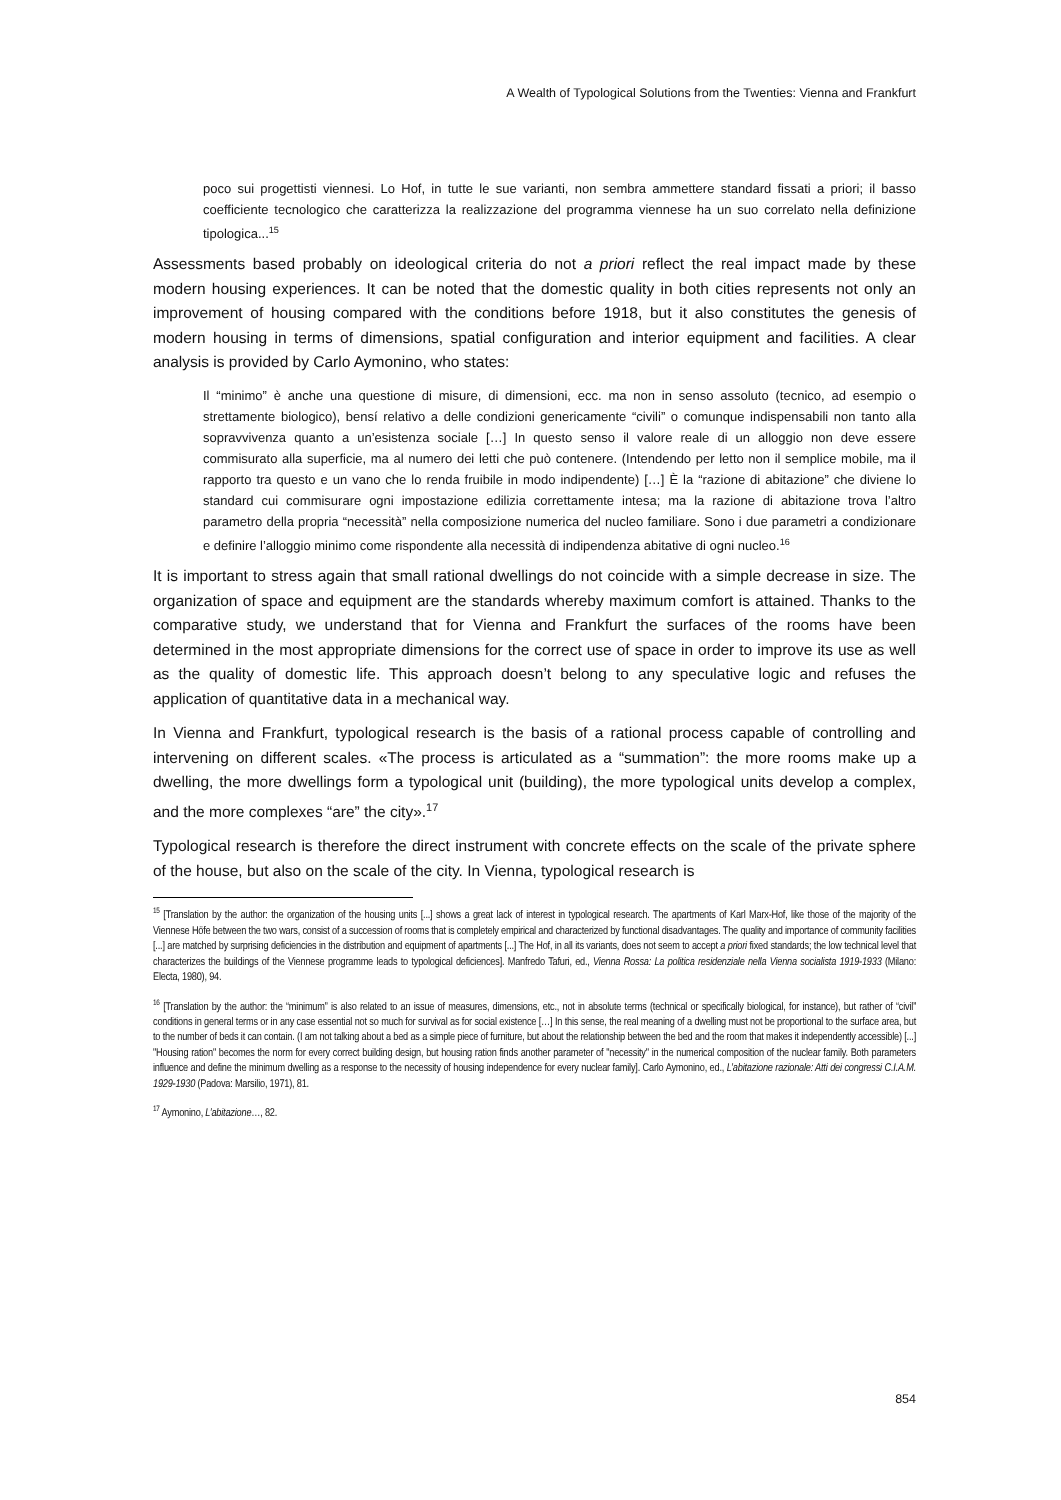A Wealth of Typological Solutions from the Twenties: Vienna and Frankfurt
poco sui progettisti viennesi. Lo Hof, in tutte le sue varianti, non sembra ammettere standard fissati a priori; il basso coefficiente tecnologico che caratterizza la realizzazione del programma viennese ha un suo correlato nella definizione tipologica...<sup>15</sup>
Assessments based probably on ideological criteria do not a priori reflect the real impact made by these modern housing experiences. It can be noted that the domestic quality in both cities represents not only an improvement of housing compared with the conditions before 1918, but it also constitutes the genesis of modern housing in terms of dimensions, spatial configuration and interior equipment and facilities. A clear analysis is provided by Carlo Aymonino, who states:
Il “minimo” è anche una questione di misure, di dimensioni, ecc. ma non in senso assoluto (tecnico, ad esempio o strettamente biologico), bensí relativo a delle condizioni genericamente “civili” o comunque indispensabili non tanto alla sopravvivenza quanto a un’esistenza sociale […] In questo senso il valore reale di un alloggio non deve essere commisurato alla superficie, ma al numero dei letti che può contenere. (Intendendo per letto non il semplice mobile, ma il rapporto tra questo e un vano che lo renda fruibile in modo indipendente) […] È la “razione di abitazione” che diviene lo standard cui commisurare ogni impostazione edilizia correttamente intesa; ma la razione di abitazione trova l’altro parametro della propria “necessità” nella composizione numerica del nucleo familiare. Sono i due parametri a condizionare e definire l’alloggio minimo come rispondente alla necessità di indipendenza abitative di ogni nucleo.<sup>16</sup>
It is important to stress again that small rational dwellings do not coincide with a simple decrease in size. The organization of space and equipment are the standards whereby maximum comfort is attained. Thanks to the comparative study, we understand that for Vienna and Frankfurt the surfaces of the rooms have been determined in the most appropriate dimensions for the correct use of space in order to improve its use as well as the quality of domestic life. This approach doesn’t belong to any speculative logic and refuses the application of quantitative data in a mechanical way.
In Vienna and Frankfurt, typological research is the basis of a rational process capable of controlling and intervening on different scales. «The process is articulated as a “summation”: the more rooms make up a dwelling, the more dwellings form a typological unit (building), the more typological units develop a complex, and the more complexes “are” the city».<sup>17</sup>
Typological research is therefore the direct instrument with concrete effects on the scale of the private sphere of the house, but also on the scale of the city. In Vienna, typological research is
<sup>15</sup> [Translation by the author: the organization of the housing units [...] shows a great lack of interest in typological research. The apartments of Karl Marx-Hof, like those of the majority of the Viennese Höfe between the two wars, consist of a succession of rooms that is completely empirical and characterized by functional disadvantages. The quality and importance of community facilities [...] are matched by surprising deficiencies in the distribution and equipment of apartments [...] The Hof, in all its variants, does not seem to accept a priori fixed standards; the low technical level that characterizes the buildings of the Viennese programme leads to typological deficiences]. Manfredo Tafuri, ed., Vienna Rossa: La politica residenziale nella Vienna socialista 1919-1933 (Milano: Electa, 1980), 94.
<sup>16</sup> [Translation by the author: the “minimum” is also related to an issue of measures, dimensions, etc., not in absolute terms (technical or specifically biological, for instance), but rather of “civil” conditions in general terms or in any case essential not so much for survival as for social existence […] In this sense, the real meaning of a dwelling must not be proportional to the surface area, but to the number of beds it can contain. (I am not talking about a bed as a simple piece of furniture, but about the relationship between the bed and the room that makes it independently accessible) [...] "Housing ration" becomes the norm for every correct building design, but housing ration finds another parameter of "necessity" in the numerical composition of the nuclear family. Both parameters influence and define the minimum dwelling as a response to the necessity of housing independence for every nuclear family]. Carlo Aymonino, ed., L’abitazione razionale: Atti dei congressi C.I.A.M. 1929-1930 (Padova: Marsilio, 1971), 81.
<sup>17</sup> Aymonino, L’abitazione…, 82.
854